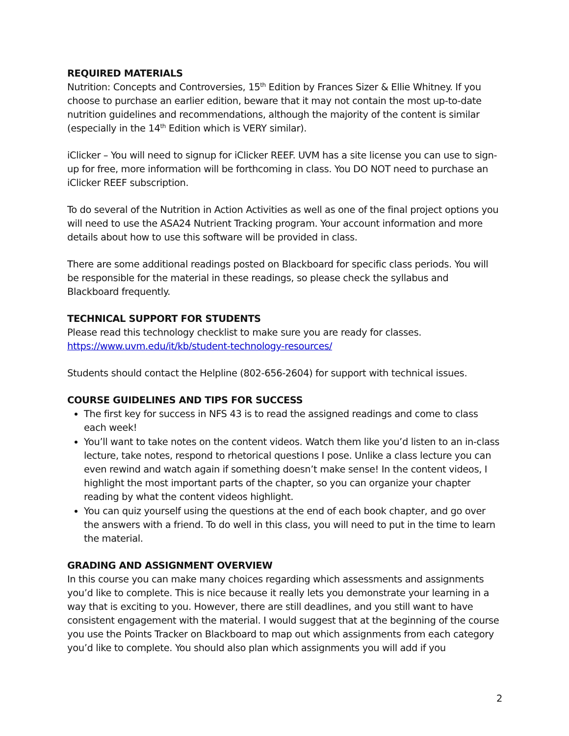REQUIRED MATERIALS
Nutrition: Concepts and Controversies, 15<sup>th</sup> Edition by Frances Sizer & Ellie Whitney. If you choose to purchase an earlier edition, beware that it may not contain the most up-to-date nutrition guidelines and recommendations, although the majority of the content is similar (especially in the 14<sup>th</sup> Edition which is VERY similar).
iClicker – You will need to signup for iClicker REEF. UVM has a site license you can use to sign-up for free, more information will be forthcoming in class. You DO NOT need to purchase an iClicker REEF subscription.
To do several of the Nutrition in Action Activities as well as one of the final project options you will need to use the ASA24 Nutrient Tracking program. Your account information and more details about how to use this software will be provided in class.
There are some additional readings posted on Blackboard for specific class periods. You will be responsible for the material in these readings, so please check the syllabus and Blackboard frequently.
TECHNICAL SUPPORT FOR STUDENTS
Please read this technology checklist to make sure you are ready for classes.
https://www.uvm.edu/it/kb/student-technology-resources/
Students should contact the Helpline (802-656-2604) for support with technical issues.
COURSE GUIDELINES AND TIPS FOR SUCCESS
The first key for success in NFS 43 is to read the assigned readings and come to class each week!
You’ll want to take notes on the content videos. Watch them like you’d listen to an in-class lecture, take notes, respond to rhetorical questions I pose. Unlike a class lecture you can even rewind and watch again if something doesn’t make sense! In the content videos, I highlight the most important parts of the chapter, so you can organize your chapter reading by what the content videos highlight.
You can quiz yourself using the questions at the end of each book chapter, and go over the answers with a friend. To do well in this class, you will need to put in the time to learn the material.
GRADING AND ASSIGNMENT OVERVIEW
In this course you can make many choices regarding which assessments and assignments you’d like to complete. This is nice because it really lets you demonstrate your learning in a way that is exciting to you. However, there are still deadlines, and you still want to have consistent engagement with the material. I would suggest that at the beginning of the course you use the Points Tracker on Blackboard to map out which assignments from each category you’d like to complete. You should also plan which assignments you will add if you
2